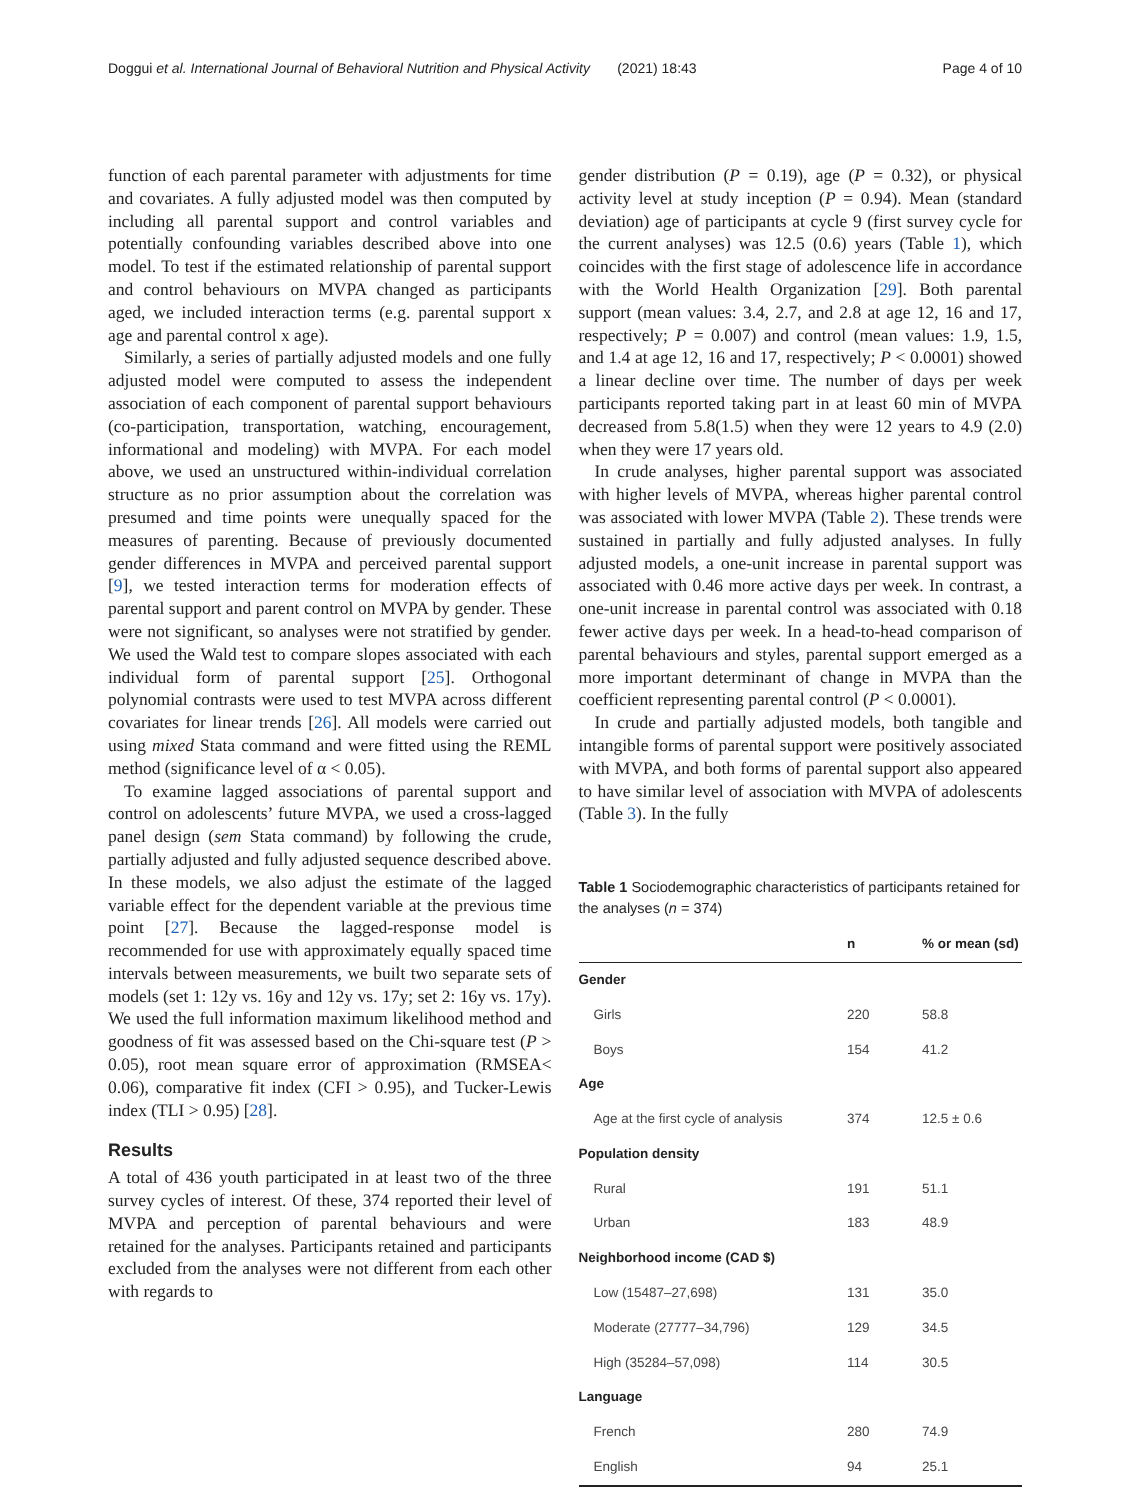Doggui et al. International Journal of Behavioral Nutrition and Physical Activity (2021) 18:43 Page 4 of 10
function of each parental parameter with adjustments for time and covariates. A fully adjusted model was then computed by including all parental support and control variables and potentially confounding variables described above into one model. To test if the estimated relationship of parental support and control behaviours on MVPA changed as participants aged, we included interaction terms (e.g. parental support x age and parental control x age).
Similarly, a series of partially adjusted models and one fully adjusted model were computed to assess the independent association of each component of parental support behaviours (co-participation, transportation, watching, encouragement, informational and modeling) with MVPA. For each model above, we used an unstructured within-individual correlation structure as no prior assumption about the correlation was presumed and time points were unequally spaced for the measures of parenting. Because of previously documented gender differences in MVPA and perceived parental support [9], we tested interaction terms for moderation effects of parental support and parent control on MVPA by gender. These were not significant, so analyses were not stratified by gender. We used the Wald test to compare slopes associated with each individual form of parental support [25]. Orthogonal polynomial contrasts were used to test MVPA across different covariates for linear trends [26]. All models were carried out using mixed Stata command and were fitted using the REML method (significance level of α < 0.05).
To examine lagged associations of parental support and control on adolescents’ future MVPA, we used a cross-lagged panel design (sem Stata command) by following the crude, partially adjusted and fully adjusted sequence described above. In these models, we also adjust the estimate of the lagged variable effect for the dependent variable at the previous time point [27]. Because the lagged-response model is recommended for use with approximately equally spaced time intervals between measurements, we built two separate sets of models (set 1: 12y vs. 16y and 12y vs. 17y; set 2: 16y vs. 17y). We used the full information maximum likelihood method and goodness of fit was assessed based on the Chi-square test (P > 0.05), root mean square error of approximation (RMSEA< 0.06), comparative fit index (CFI > 0.95), and Tucker-Lewis index (TLI > 0.95) [28].
Results
A total of 436 youth participated in at least two of the three survey cycles of interest. Of these, 374 reported their level of MVPA and perception of parental behaviours and were retained for the analyses. Participants retained and participants excluded from the analyses were not different from each other with regards to
gender distribution (P = 0.19), age (P = 0.32), or physical activity level at study inception (P = 0.94). Mean (standard deviation) age of participants at cycle 9 (first survey cycle for the current analyses) was 12.5 (0.6) years (Table 1), which coincides with the first stage of adolescence life in accordance with the World Health Organization [29]. Both parental support (mean values: 3.4, 2.7, and 2.8 at age 12, 16 and 17, respectively; P = 0.007) and control (mean values: 1.9, 1.5, and 1.4 at age 12, 16 and 17, respectively; P < 0.0001) showed a linear decline over time. The number of days per week participants reported taking part in at least 60 min of MVPA decreased from 5.8(1.5) when they were 12 years to 4.9 (2.0) when they were 17 years old.
In crude analyses, higher parental support was associated with higher levels of MVPA, whereas higher parental control was associated with lower MVPA (Table 2). These trends were sustained in partially and fully adjusted analyses. In fully adjusted models, a one-unit increase in parental support was associated with 0.46 more active days per week. In contrast, a one-unit increase in parental control was associated with 0.18 fewer active days per week. In a head-to-head comparison of parental behaviours and styles, parental support emerged as a more important determinant of change in MVPA than the coefficient representing parental control (P < 0.0001).
In crude and partially adjusted models, both tangible and intangible forms of parental support were positively associated with MVPA, and both forms of parental support also appeared to have similar level of association with MVPA of adolescents (Table 3). In the fully
Table 1 Sociodemographic characteristics of participants retained for the analyses (n = 374)
| | n | % or mean (sd) |
| --- | --- | --- |
| Gender | | |
| Girls | 220 | 58.8 |
| Boys | 154 | 41.2 |
| Age | | |
| Age at the first cycle of analysis | 374 | 12.5 ± 0.6 |
| Population density | | |
| Rural | 191 | 51.1 |
| Urban | 183 | 48.9 |
| Neighborhood income (CAD $) | | |
| Low (15487–27,698) | 131 | 35.0 |
| Moderate (27777–34,796) | 129 | 34.5 |
| High (35284–57,098) | 114 | 30.5 |
| Language | | |
| French | 280 | 74.9 |
| English | 94 | 25.1 |